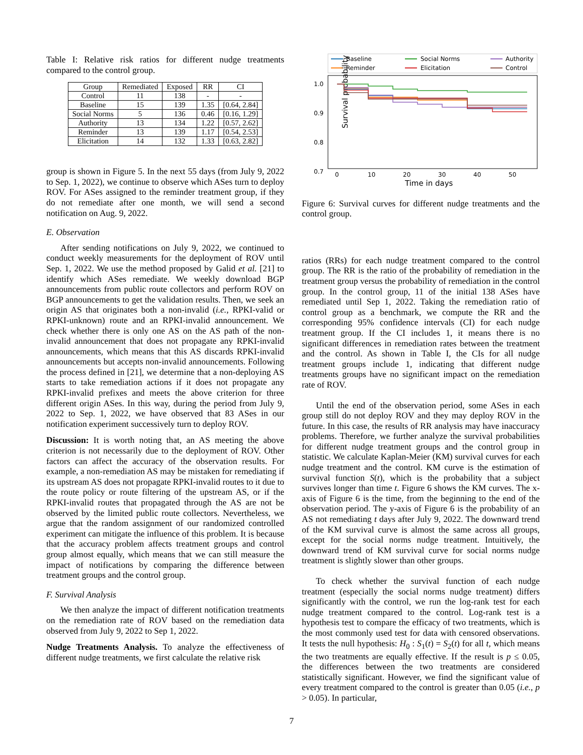Table I: Relative risk ratios for different nudge treatments compared to the control group.
| Group | Remediated | Exposed | RR | CI |
| --- | --- | --- | --- | --- |
| Control | 11 | 138 | - | - |
| Baseline | 15 | 139 | 1.35 | [0.64, 2.84] |
| Social Norms | 5 | 136 | 0.46 | [0.16, 1.29] |
| Authority | 13 | 134 | 1.22 | [0.57, 2.62] |
| Reminder | 13 | 139 | 1.17 | [0.54, 2.53] |
| Elicitation | 14 | 132 | 1.33 | [0.63, 2.82] |
group is shown in Figure 5. In the next 55 days (from July 9, 2022 to Sep. 1, 2022), we continue to observe which ASes turn to deploy ROV. For ASes assigned to the reminder treatment group, if they do not remediate after one month, we will send a second notification on Aug. 9, 2022.
E. Observation
After sending notifications on July 9, 2022, we continued to conduct weekly measurements for the deployment of ROV until Sep. 1, 2022. We use the method proposed by Galid et al. [21] to identify which ASes remediate. We weekly download BGP announcements from public route collectors and perform ROV on BGP announcements to get the validation results. Then, we seek an origin AS that originates both a non-invalid (i.e., RPKI-valid or RPKI-unknown) route and an RPKI-invalid announcement. We check whether there is only one AS on the AS path of the non-invalid announcement that does not propagate any RPKI-invalid announcements, which means that this AS discards RPKI-invalid announcements but accepts non-invalid announcements. Following the process defined in [21], we determine that a non-deploying AS starts to take remediation actions if it does not propagate any RPKI-invalid prefixes and meets the above criterion for three different origin ASes. In this way, during the period from July 9, 2022 to Sep. 1, 2022, we have observed that 83 ASes in our notification experiment successively turn to deploy ROV.
Discussion: It is worth noting that, an AS meeting the above criterion is not necessarily due to the deployment of ROV. Other factors can affect the accuracy of the observation results. For example, a non-remediation AS may be mistaken for remediating if its upstream AS does not propagate RPKI-invalid routes to it due to the route policy or route filtering of the upstream AS, or if the RPKI-invalid routes that propagated through the AS are not be observed by the limited public route collectors. Nevertheless, we argue that the random assignment of our randomized controlled experiment can mitigate the influence of this problem. It is because that the accuracy problem affects treatment groups and control group almost equally, which means that we can still measure the impact of notifications by comparing the difference between treatment groups and the control group.
F. Survival Analysis
We then analyze the impact of different notification treatments on the remediation rate of ROV based on the remediation data observed from July 9, 2022 to Sep 1, 2022.
Nudge Treatments Analysis. To analyze the effectiveness of different nudge treatments, we first calculate the relative risk
Baseline
Reminder
Social Norms
Elicitation
Authority
Control
1.0
0.9
0.8
0.7
Survival probability
0
10
20
30
40
50
Time in days
Figure 6: Survival curves for different nudge treatments and the control group.
ratios (RRs) for each nudge treatment compared to the control group. The RR is the ratio of the probability of remediation in the treatment group versus the probability of remediation in the control group. In the control group, 11 of the initial 138 ASes have remediated until Sep 1, 2022. Taking the remediation ratio of control group as a benchmark, we compute the RR and the corresponding 95% confidence intervals (CI) for each nudge treatment group. If the CI includes 1, it means there is no significant differences in remediation rates between the treatment and the control. As shown in Table I, the CIs for all nudge treatment groups include 1, indicating that different nudge treatments groups have no significant impact on the remediation rate of ROV.
Until the end of the observation period, some ASes in each group still do not deploy ROV and they may deploy ROV in the future. In this case, the results of RR analysis may have inaccuracy problems. Therefore, we further analyze the survival probabilities for different nudge treatment groups and the control group in statistic. We calculate Kaplan-Meier (KM) survival curves for each nudge treatment and the control. KM curve is the estimation of survival function S(t), which is the probability that a subject survives longer than time t. Figure 6 shows the KM curves. The x-axis of Figure 6 is the time, from the beginning to the end of the observation period. The y-axis of Figure 6 is the probability of an AS not remediating t days after July 9, 2022. The downward trend of the KM survival curve is almost the same across all groups, except for the social norms nudge treatment. Intuitively, the downward trend of KM survival curve for social norms nudge treatment is slightly slower than other groups.
To check whether the survival function of each nudge treatment (especially the social norms nudge treatment) differs significantly with the control, we run the log-rank test for each nudge treatment compared to the control. Log-rank test is a hypothesis test to compare the efficacy of two treatments, which is the most commonly used test for data with censored observations. It tests the null hypothesis: H<sub>0</sub> : S<sub>1</sub>(t) = S<sub>2</sub>(t) for all t, which means the two treatments are equally effective. If the result is p ≤ 0.05, the differences between the two treatments are considered statistically significant. However, we find the significant value of every treatment compared to the control is greater than 0.05 (i.e., p > 0.05). In particular,
7